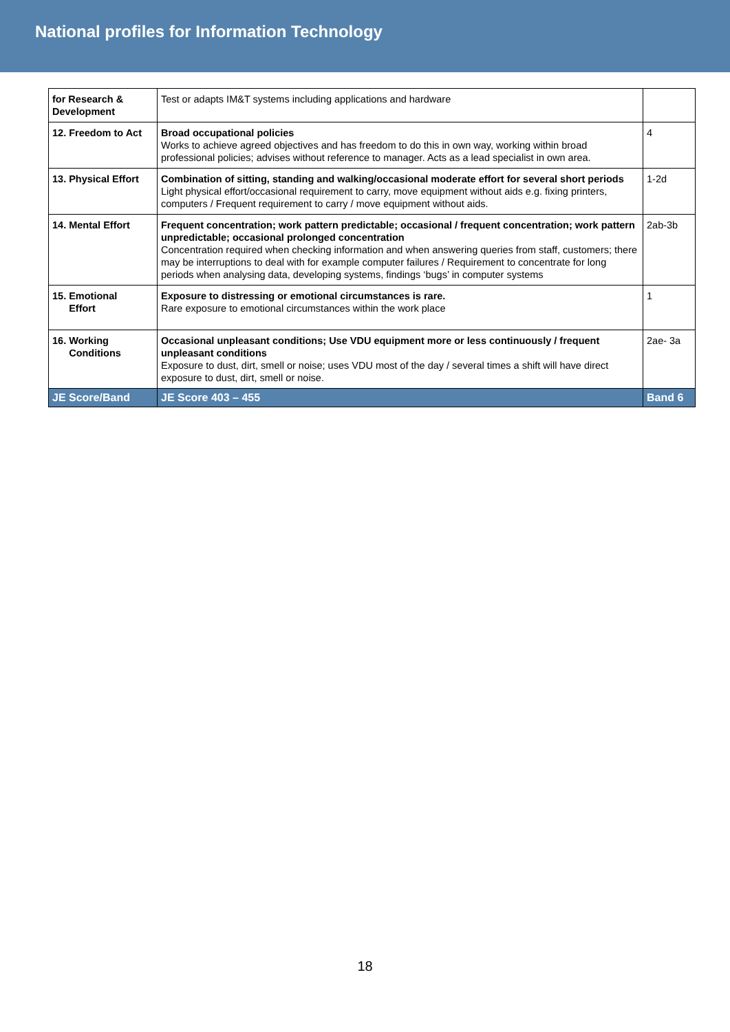National profiles for Information Technology
| for Research & Development | Test or adapts IM&T systems including applications and hardware | |
| 12. Freedom to Act | Broad occupational policies Works to achieve agreed objectives and has freedom to do this in own way, working within broad professional policies; advises without reference to manager. Acts as a lead specialist in own area. | 4 |
| 13. Physical Effort | Combination of sitting, standing and walking/occasional moderate effort for several short periods Light physical effort/occasional requirement to carry, move equipment without aids e.g. fixing printers, computers / Frequent requirement to carry / move equipment without aids. | 1-2d |
| 14. Mental Effort | Frequent concentration; work pattern predictable; occasional / frequent concentration; work pattern unpredictable; occasional prolonged concentration Concentration required when checking information and when answering queries from staff, customers; there may be interruptions to deal with for example computer failures / Requirement to concentrate for long periods when analysing data, developing systems, findings ‘bugs’ in computer systems | 2ab-3b |
| 15. Emotional Effort | Exposure to distressing or emotional circumstances is rare. Rare exposure to emotional circumstances within the work place | 1 |
| 16. Working Conditions | Occasional unpleasant conditions; Use VDU equipment more or less continuously / frequent unpleasant conditions Exposure to dust, dirt, smell or noise; uses VDU most of the day / several times a shift will have direct exposure to dust, dirt, smell or noise. | 2ae- 3a |
| JE Score/Band | JE Score 403 – 455 | Band 6 |
18